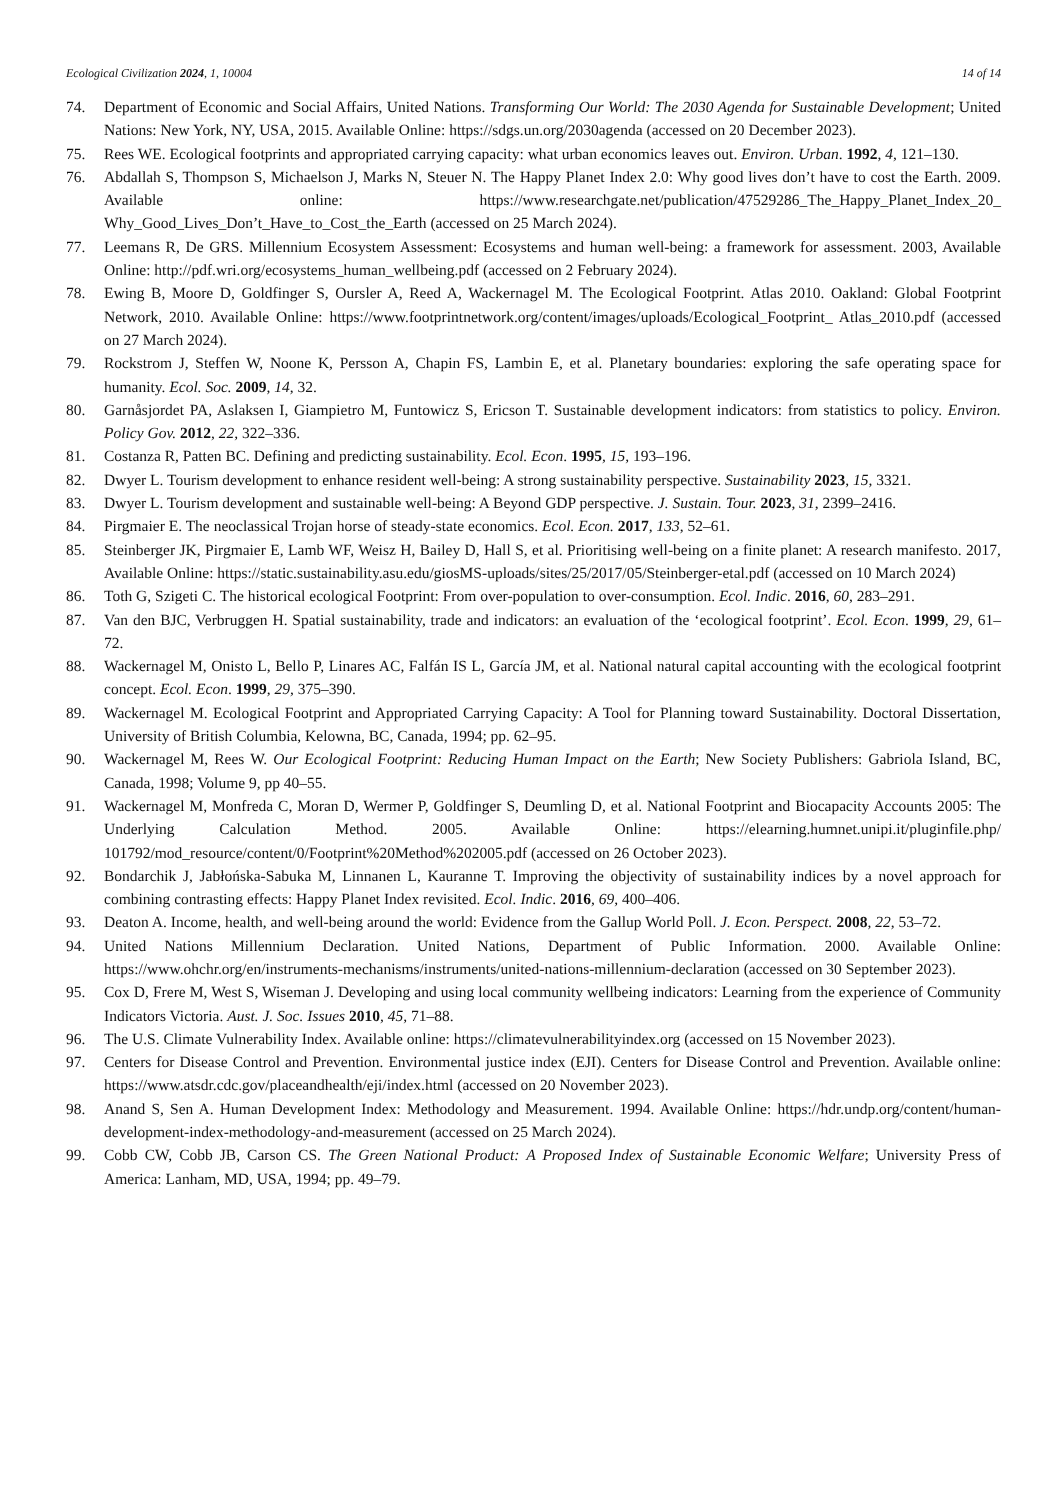Ecological Civilization 2024, 1, 10004 14 of 14
74. Department of Economic and Social Affairs, United Nations. Transforming Our World: The 2030 Agenda for Sustainable Development; United Nations: New York, NY, USA, 2015. Available Online: https://sdgs.un.org/2030agenda (accessed on 20 December 2023).
75. Rees WE. Ecological footprints and appropriated carrying capacity: what urban economics leaves out. Environ. Urban. 1992, 4, 121–130.
76. Abdallah S, Thompson S, Michaelson J, Marks N, Steuer N. The Happy Planet Index 2.0: Why good lives don’t have to cost the Earth. 2009. Available online: https://www.researchgate.net/publication/47529286_The_Happy_Planet_Index_20_ Why_Good_Lives_Don’t_Have_to_Cost_the_Earth (accessed on 25 March 2024).
77. Leemans R, De GRS. Millennium Ecosystem Assessment: Ecosystems and human well-being: a framework for assessment. 2003, Available Online: http://pdf.wri.org/ecosystems_human_wellbeing.pdf (accessed on 2 February 2024).
78. Ewing B, Moore D, Goldfinger S, Oursler A, Reed A, Wackernagel M. The Ecological Footprint. Atlas 2010. Oakland: Global Footprint Network, 2010. Available Online: https://www.footprintnetwork.org/content/images/uploads/Ecological_Footprint_ Atlas_2010.pdf (accessed on 27 March 2024).
79. Rockstrom J, Steffen W, Noone K, Persson A, Chapin FS, Lambin E, et al. Planetary boundaries: exploring the safe operating space for humanity. Ecol. Soc. 2009, 14, 32.
80. Garnåsjordet PA, Aslaksen I, Giampietro M, Funtowicz S, Ericson T. Sustainable development indicators: from statistics to policy. Environ. Policy Gov. 2012, 22, 322–336.
81. Costanza R, Patten BC. Defining and predicting sustainability. Ecol. Econ. 1995, 15, 193–196.
82. Dwyer L. Tourism development to enhance resident well-being: A strong sustainability perspective. Sustainability 2023, 15, 3321.
83. Dwyer L. Tourism development and sustainable well-being: A Beyond GDP perspective. J. Sustain. Tour. 2023, 31, 2399–2416.
84. Pirgmaier E. The neoclassical Trojan horse of steady-state economics. Ecol. Econ. 2017, 133, 52–61.
85. Steinberger JK, Pirgmaier E, Lamb WF, Weisz H, Bailey D, Hall S, et al. Prioritising well-being on a finite planet: A research manifesto. 2017, Available Online: https://static.sustainability.asu.edu/giosMS-uploads/sites/25/2017/05/Steinberger-etal.pdf (accessed on 10 March 2024)
86. Toth G, Szigeti C. The historical ecological Footprint: From over-population to over-consumption. Ecol. Indic. 2016, 60, 283–291.
87. Van den BJC, Verbruggen H. Spatial sustainability, trade and indicators: an evaluation of the ‘ecological footprint’. Ecol. Econ. 1999, 29, 61–72.
88. Wackernagel M, Onisto L, Bello P, Linares AC, Falfán IS L, García JM, et al. National natural capital accounting with the ecological footprint concept. Ecol. Econ. 1999, 29, 375–390.
89. Wackernagel M. Ecological Footprint and Appropriated Carrying Capacity: A Tool for Planning toward Sustainability. Doctoral Dissertation, University of British Columbia, Kelowna, BC, Canada, 1994; pp. 62–95.
90. Wackernagel M, Rees W. Our Ecological Footprint: Reducing Human Impact on the Earth; New Society Publishers: Gabriola Island, BC, Canada, 1998; Volume 9, pp 40–55.
91. Wackernagel M, Monfreda C, Moran D, Wermer P, Goldfinger S, Deumling D, et al. National Footprint and Biocapacity Accounts 2005: The Underlying Calculation Method. 2005. Available Online: https://elearning.humnet.unipi.it/pluginfile.php/ 101792/mod_resource/content/0/Footprint%20Method%202005.pdf (accessed on 26 October 2023).
92. Bondarchik J, Jabłońska-Sabuka M, Linnanen L, Kauranne T. Improving the objectivity of sustainability indices by a novel approach for combining contrasting effects: Happy Planet Index revisited. Ecol. Indic. 2016, 69, 400–406.
93. Deaton A. Income, health, and well-being around the world: Evidence from the Gallup World Poll. J. Econ. Perspect. 2008, 22, 53–72.
94. United Nations Millennium Declaration. United Nations, Department of Public Information. 2000. Available Online: https://www.ohchr.org/en/instruments-mechanisms/instruments/united-nations-millennium-declaration (accessed on 30 September 2023).
95. Cox D, Frere M, West S, Wiseman J. Developing and using local community wellbeing indicators: Learning from the experience of Community Indicators Victoria. Aust. J. Soc. Issues 2010, 45, 71–88.
96. The U.S. Climate Vulnerability Index. Available online: https://climatevulnerabilityindex.org (accessed on 15 November 2023).
97. Centers for Disease Control and Prevention. Environmental justice index (EJI). Centers for Disease Control and Prevention. Available online: https://www.atsdr.cdc.gov/placeandhealth/eji/index.html (accessed on 20 November 2023).
98. Anand S, Sen A. Human Development Index: Methodology and Measurement. 1994. Available Online: https://hdr.undp.org/content/human-development-index-methodology-and-measurement (accessed on 25 March 2024).
99. Cobb CW, Cobb JB, Carson CS. The Green National Product: A Proposed Index of Sustainable Economic Welfare; University Press of America: Lanham, MD, USA, 1994; pp. 49–79.